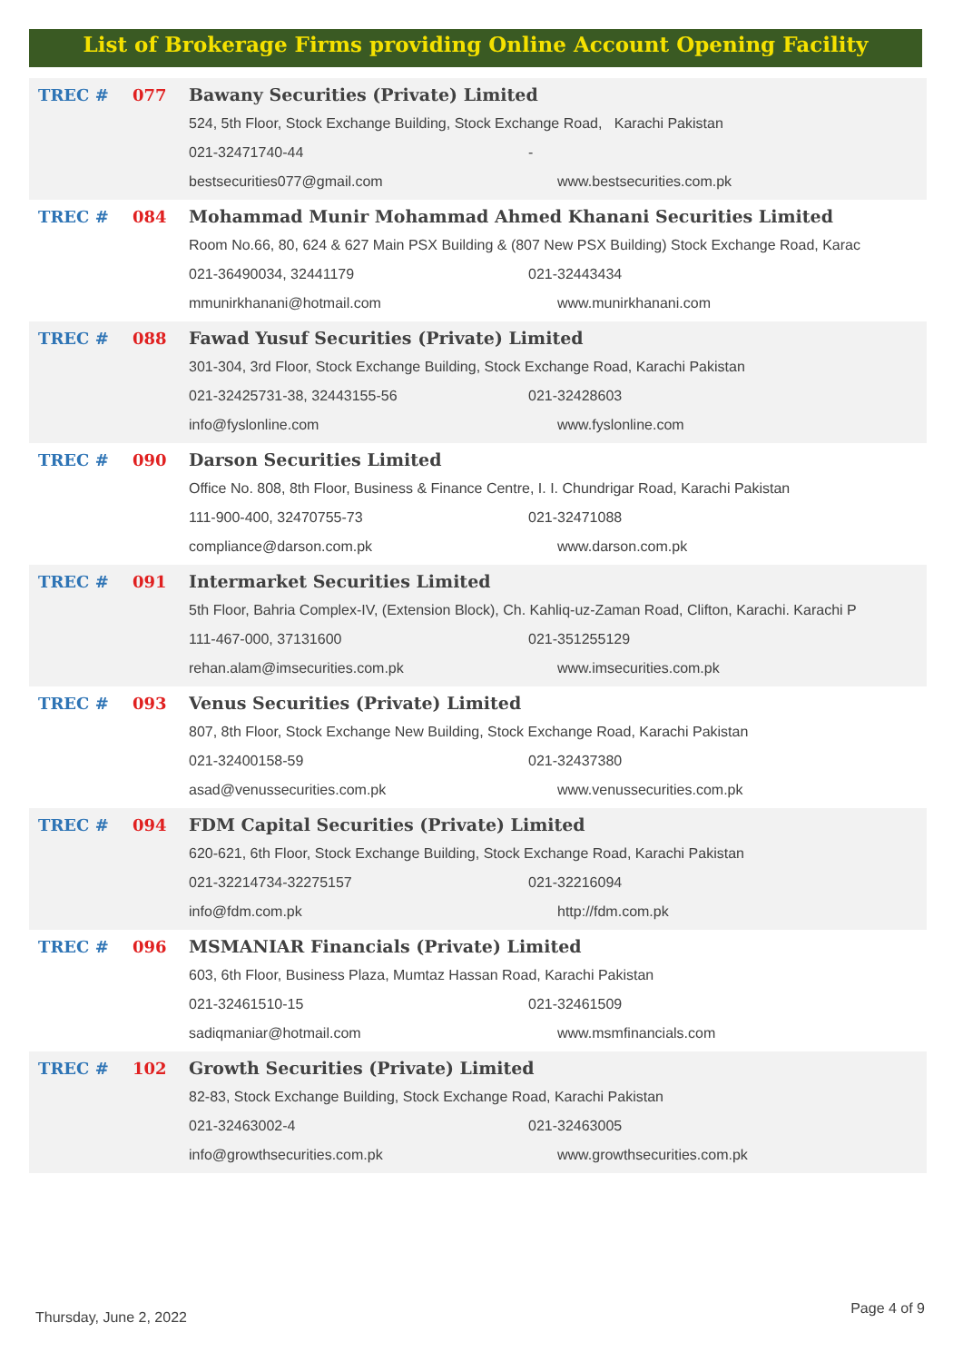List of Brokerage Firms providing Online Account Opening Facility
| TREC # | 077 | Bawany Securities (Private) Limited | |
| | | 524, 5th Floor, Stock Exchange Building, Stock Exchange Road, Karachi Pakistan | |
| | | 021-32471740-44 | - |
| | | bestsecurities077@gmail.com | www.bestsecurities.com.pk |
| TREC # | 084 | Mohammad Munir Mohammad Ahmed Khanani Securities Limited | |
| | | Room No.66, 80, 624 & 627 Main PSX Building & (807 New PSX Building) Stock Exchange Road, Karac | |
| | | 021-36490034, 32441179 | 021-32443434 |
| | | mmunirkhanani@hotmail.com | www.munirkhanani.com |
| TREC # | 088 | Fawad Yusuf Securities (Private) Limited | |
| | | 301-304, 3rd Floor, Stock Exchange Building, Stock Exchange Road, Karachi Pakistan | |
| | | 021-32425731-38, 32443155-56 | 021-32428603 |
| | | info@fyslonline.com | www.fyslonline.com |
| TREC # | 090 | Darson Securities Limited | |
| | | Office No. 808, 8th Floor, Business & Finance Centre, I. I. Chundrigar Road, Karachi Pakistan | |
| | | 111-900-400, 32470755-73 | 021-32471088 |
| | | compliance@darson.com.pk | www.darson.com.pk |
| TREC # | 091 | Intermarket Securities Limited | |
| | | 5th Floor, Bahria Complex-IV, (Extension Block), Ch. Kahliq-uz-Zaman Road, Clifton, Karachi. Karachi P | |
| | | 111-467-000, 37131600 | 021-351255129 |
| | | rehan.alam@imsecurities.com.pk | www.imsecurities.com.pk |
| TREC # | 093 | Venus Securities (Private) Limited | |
| | | 807, 8th Floor, Stock Exchange New Building, Stock Exchange Road, Karachi Pakistan | |
| | | 021-32400158-59 | 021-32437380 |
| | | asad@venussecurities.com.pk | www.venussecurities.com.pk |
| TREC # | 094 | FDM Capital Securities (Private) Limited | |
| | | 620-621, 6th Floor, Stock Exchange Building, Stock Exchange Road, Karachi Pakistan | |
| | | 021-32214734-32275157 | 021-32216094 |
| | | info@fdm.com.pk | http://fdm.com.pk |
| TREC # | 096 | MSMANIAR Financials (Private) Limited | |
| | | 603, 6th Floor, Business Plaza, Mumtaz Hassan Road, Karachi Pakistan | |
| | | 021-32461510-15 | 021-32461509 |
| | | sadiqmaniar@hotmail.com | www.msmfinancials.com |
| TREC # | 102 | Growth Securities (Private) Limited | |
| | | 82-83, Stock Exchange Building, Stock Exchange Road, Karachi Pakistan | |
| | | 021-32463002-4 | 021-32463005 |
| | | info@growthsecurities.com.pk | www.growthsecurities.com.pk |
Thursday, June 2, 2022
Page 4 of 9